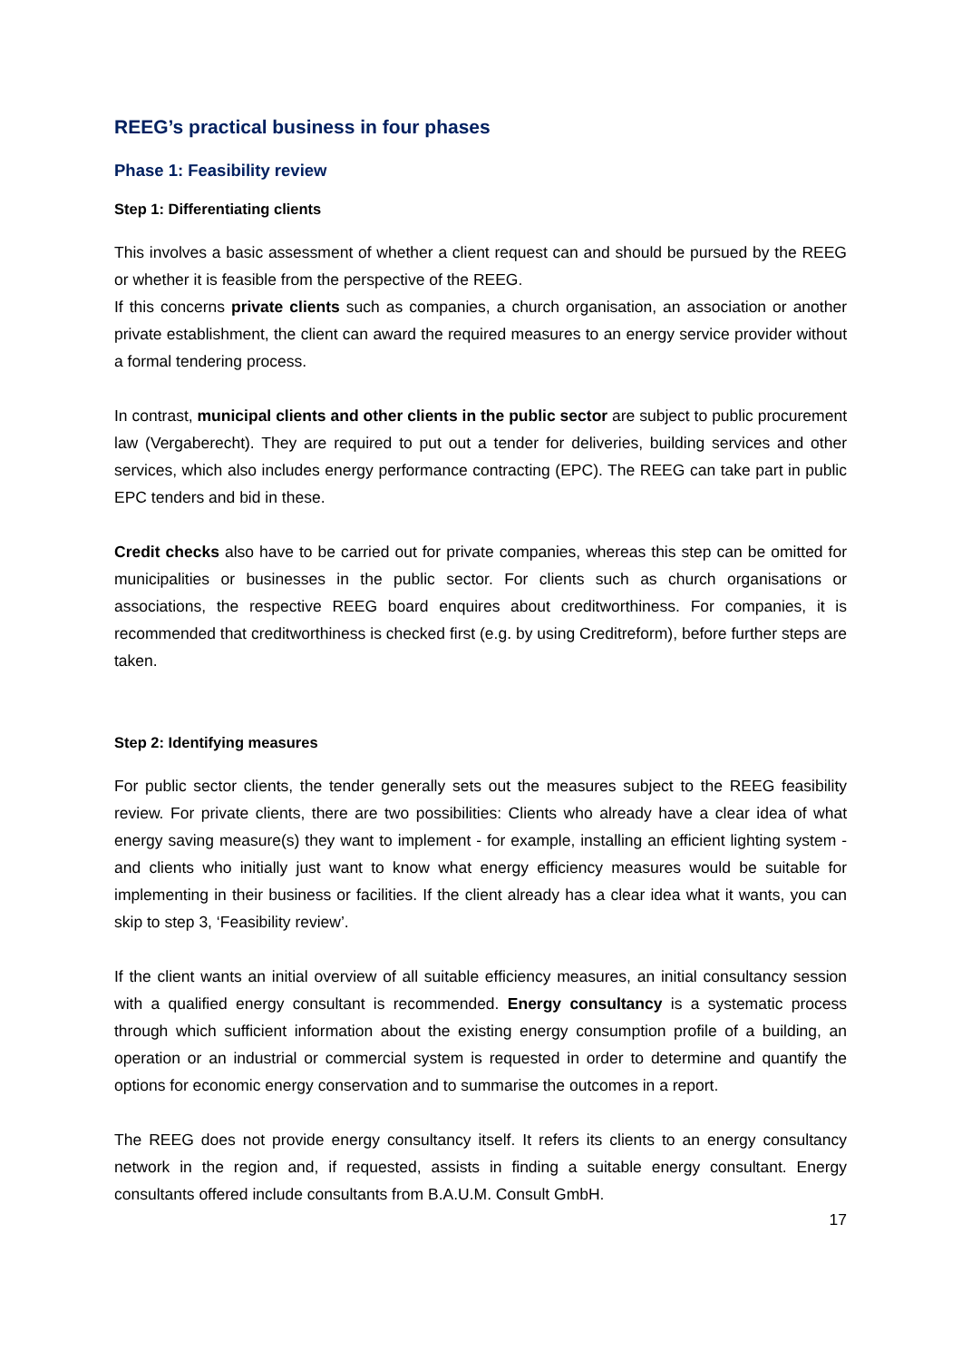REEG’s practical business in four phases
Phase 1: Feasibility review
Step 1: Differentiating clients
This involves a basic assessment of whether a client request can and should be pursued by the REEG or whether it is feasible from the perspective of the REEG.
If this concerns private clients such as companies, a church organisation, an association or another private establishment, the client can award the required measures to an energy service provider without a formal tendering process.
In contrast, municipal clients and other clients in the public sector are subject to public procurement law (Vergaberecht). They are required to put out a tender for deliveries, building services and other services, which also includes energy performance contracting (EPC). The REEG can take part in public EPC tenders and bid in these.
Credit checks also have to be carried out for private companies, whereas this step can be omitted for municipalities or businesses in the public sector. For clients such as church organisations or associations, the respective REEG board enquires about creditworthiness. For companies, it is recommended that creditworthiness is checked first (e.g. by using Creditreform), before further steps are taken.
Step 2: Identifying measures
For public sector clients, the tender generally sets out the measures subject to the REEG feasibility review. For private clients, there are two possibilities: Clients who already have a clear idea of what energy saving measure(s) they want to implement - for example, installing an efficient lighting system - and clients who initially just want to know what energy efficiency measures would be suitable for implementing in their business or facilities. If the client already has a clear idea what it wants, you can skip to step 3, ‘Feasibility review’.
If the client wants an initial overview of all suitable efficiency measures, an initial consultancy session with a qualified energy consultant is recommended. Energy consultancy is a systematic process through which sufficient information about the existing energy consumption profile of a building, an operation or an industrial or commercial system is requested in order to determine and quantify the options for economic energy conservation and to summarise the outcomes in a report.
The REEG does not provide energy consultancy itself. It refers its clients to an energy consultancy network in the region and, if requested, assists in finding a suitable energy consultant. Energy consultants offered include consultants from B.A.U.M. Consult GmbH.
17